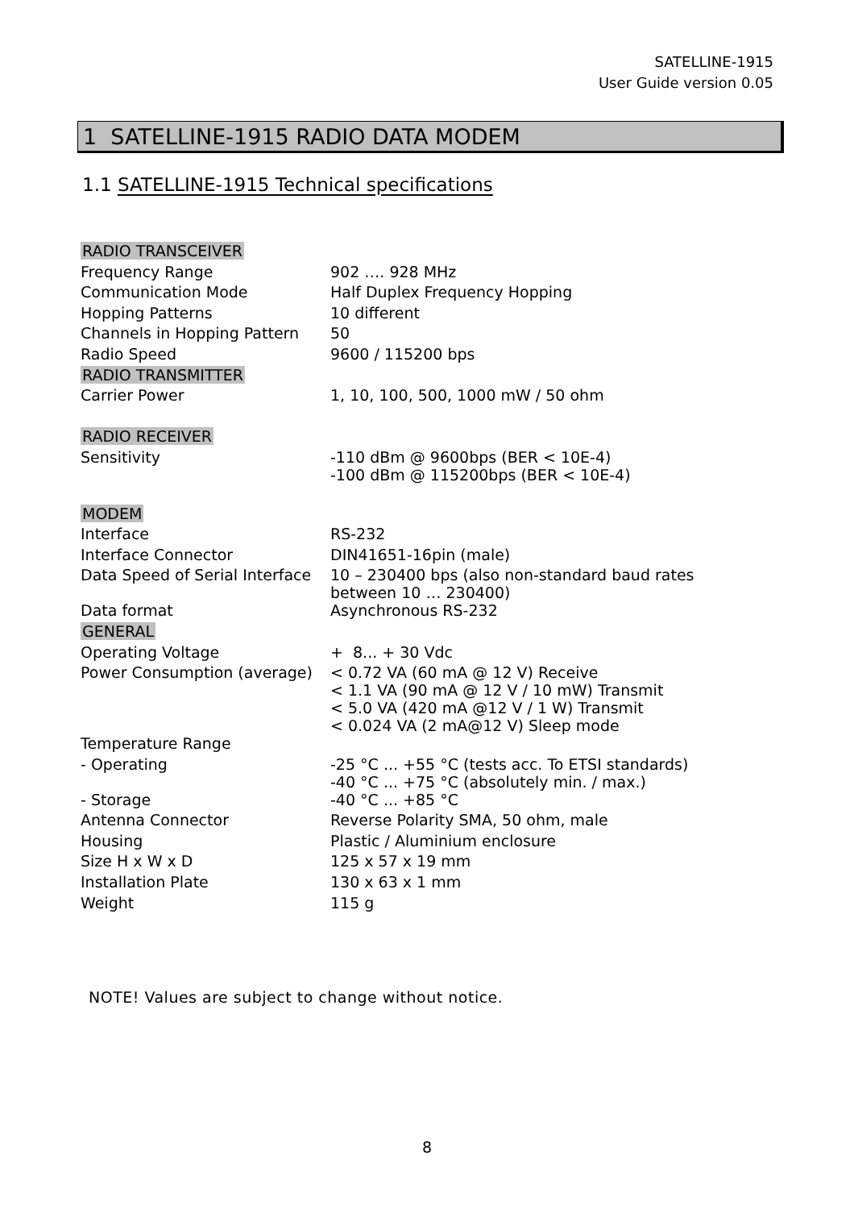SATELLINE-1915
User Guide version 0.05
1 SATELLINE-1915 RADIO DATA MODEM
1.1 SATELLINE-1915 Technical specifications
| RADIO TRANSCEIVER | |
| Frequency Range | 902 …. 928 MHz |
| Communication Mode | Half Duplex Frequency Hopping |
| Hopping Patterns | 10 different |
| Channels in Hopping Pattern | 50 |
| Radio Speed | 9600 / 115200 bps |
| RADIO TRANSMITTER | |
| Carrier Power | 1, 10, 100, 500, 1000 mW / 50 ohm |
| RADIO RECEIVER | |
| Sensitivity | -110 dBm @ 9600bps (BER < 10E-4) -100 dBm @ 115200bps (BER < 10E-4) |
| MODEM | |
| Interface | RS-232 |
| Interface Connector | DIN41651-16pin (male) |
| Data Speed of Serial Interface | 10 – 230400 bps (also non-standard baud rates between 10 … 230400) |
| Data format | Asynchronous RS-232 |
| GENERAL | |
| Operating Voltage | + 8... + 30 Vdc |
| Power Consumption (average) | < 0.72 VA (60 mA @ 12 V) Receive < 1.1 VA (90 mA @ 12 V / 10 mW) Transmit < 5.0 VA (420 mA @12 V / 1 W) Transmit < 0.024 VA (2 mA@12 V) Sleep mode |
| Temperature Range | |
| - Operating | -25 °C ... +55 °C (tests acc. To ETSI standards) -40 °C ... +75 °C (absolutely min. / max.) |
| - Storage | -40 °C ... +85 °C |
| Antenna Connector | Reverse Polarity SMA, 50 ohm, male |
| Housing | Plastic / Aluminium enclosure |
| Size H x W x D | 125 x 57 x 19 mm |
| Installation Plate | 130 x 63 x 1 mm |
| Weight | 115 g |
NOTE! Values are subject to change without notice.
8